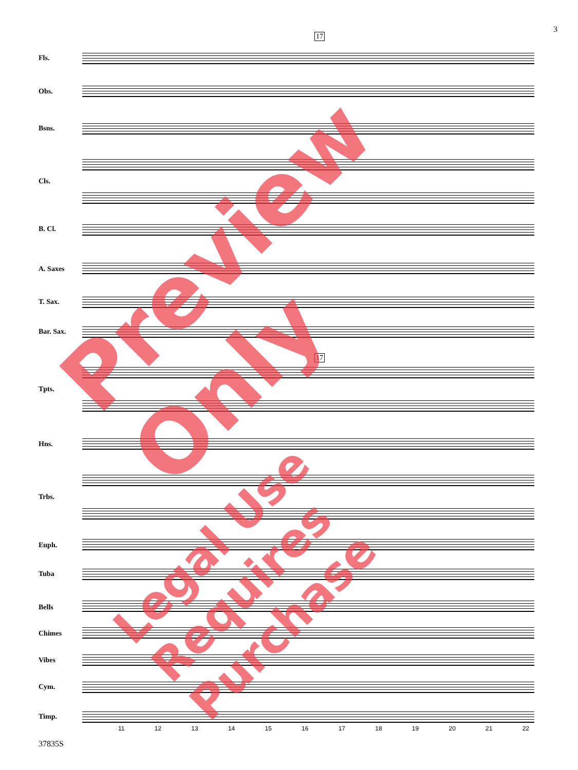3
17
Fls.
Obs.
Bsns.
Cls.
B. Cl.
A. Saxes
T. Sax.
Bar. Sax.
17
Tpts.
Hns.
Trbs.
Euph.
Tuba
Bells
Chimes
Vibes
Cym.
Timp.
11 12 13 14 15 16 17 18 19 20 21 22
37835S
Preview Only
Legal Use Requires Purchase